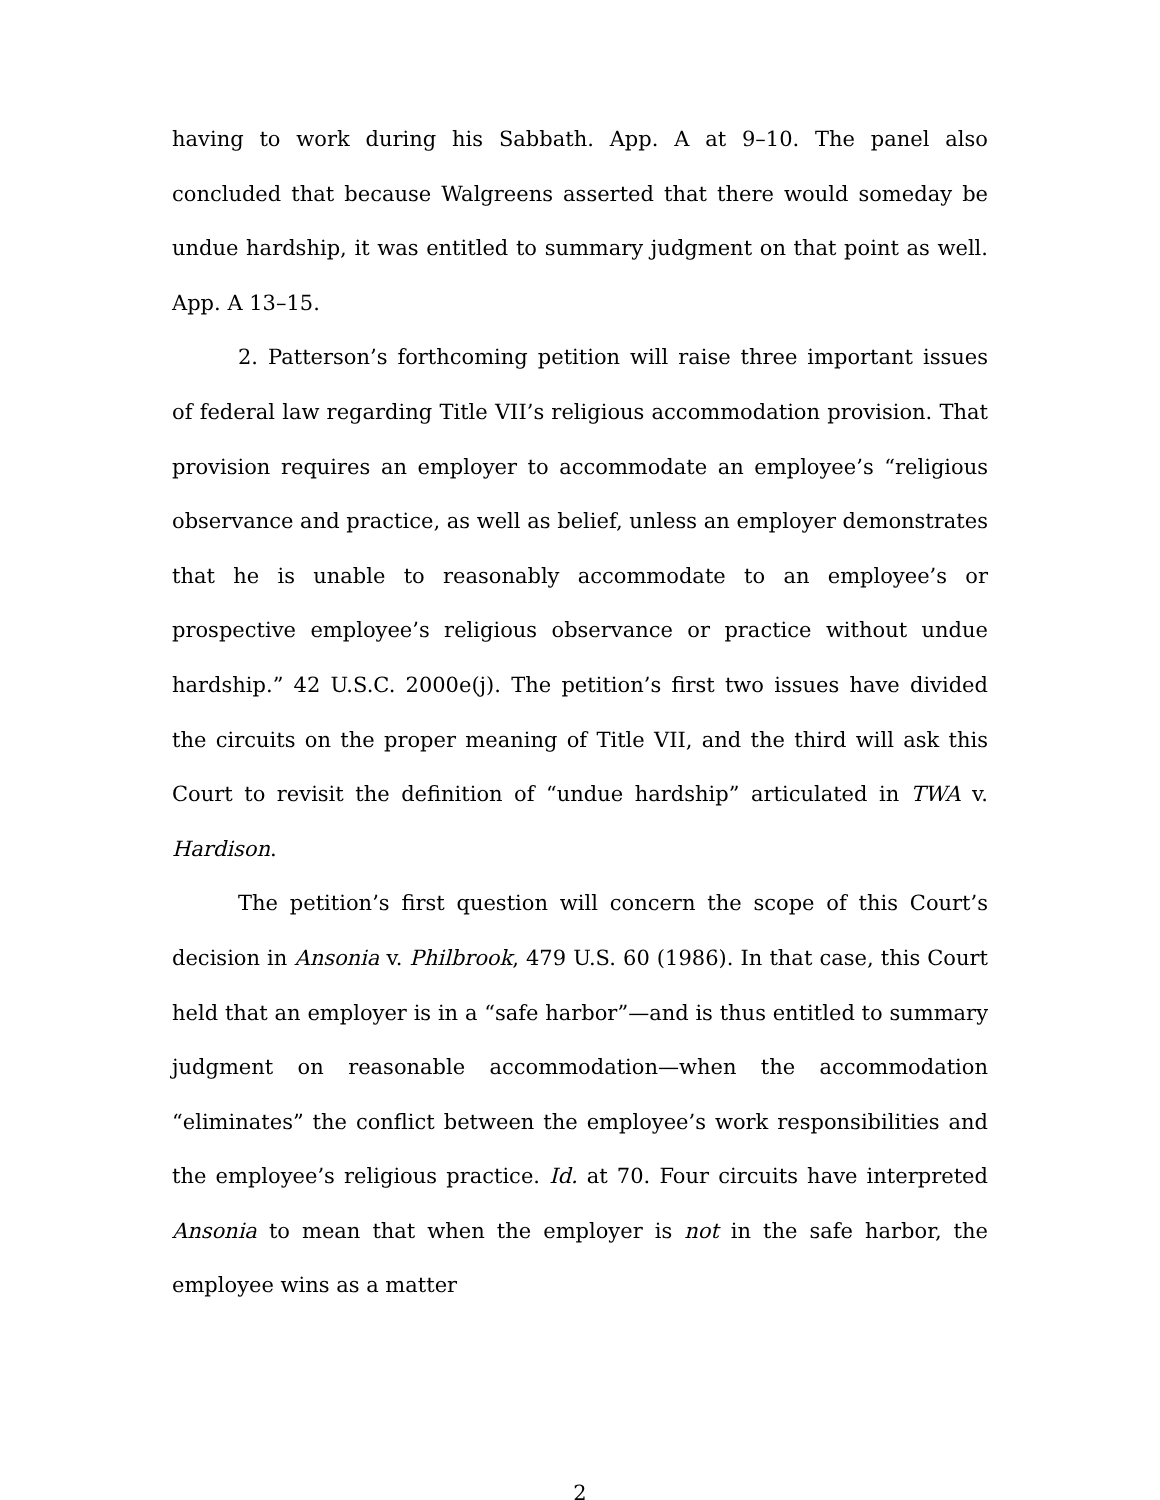having to work during his Sabbath. App. A at 9–10. The panel also concluded that because Walgreens asserted that there would someday be undue hardship, it was entitled to summary judgment on that point as well. App. A 13–15.
2. Patterson’s forthcoming petition will raise three important issues of federal law regarding Title VII’s religious accommodation provision. That provision requires an employer to accommodate an employee’s “religious observance and practice, as well as belief, unless an employer demonstrates that he is unable to reasonably accommodate to an employee’s or prospective employee’s religious observance or practice without undue hardship.” 42 U.S.C. 2000e(j). The petition’s first two issues have divided the circuits on the proper meaning of Title VII, and the third will ask this Court to revisit the definition of “undue hardship” articulated in TWA v. Hardison.
The petition’s first question will concern the scope of this Court’s decision in Ansonia v. Philbrook, 479 U.S. 60 (1986). In that case, this Court held that an employer is in a “safe harbor”—and is thus entitled to summary judgment on reasonable accommodation—when the accommodation “eliminates” the conflict between the employee’s work responsibilities and the employee’s religious practice. Id. at 70. Four circuits have interpreted Ansonia to mean that when the employer is not in the safe harbor, the employee wins as a matter
2